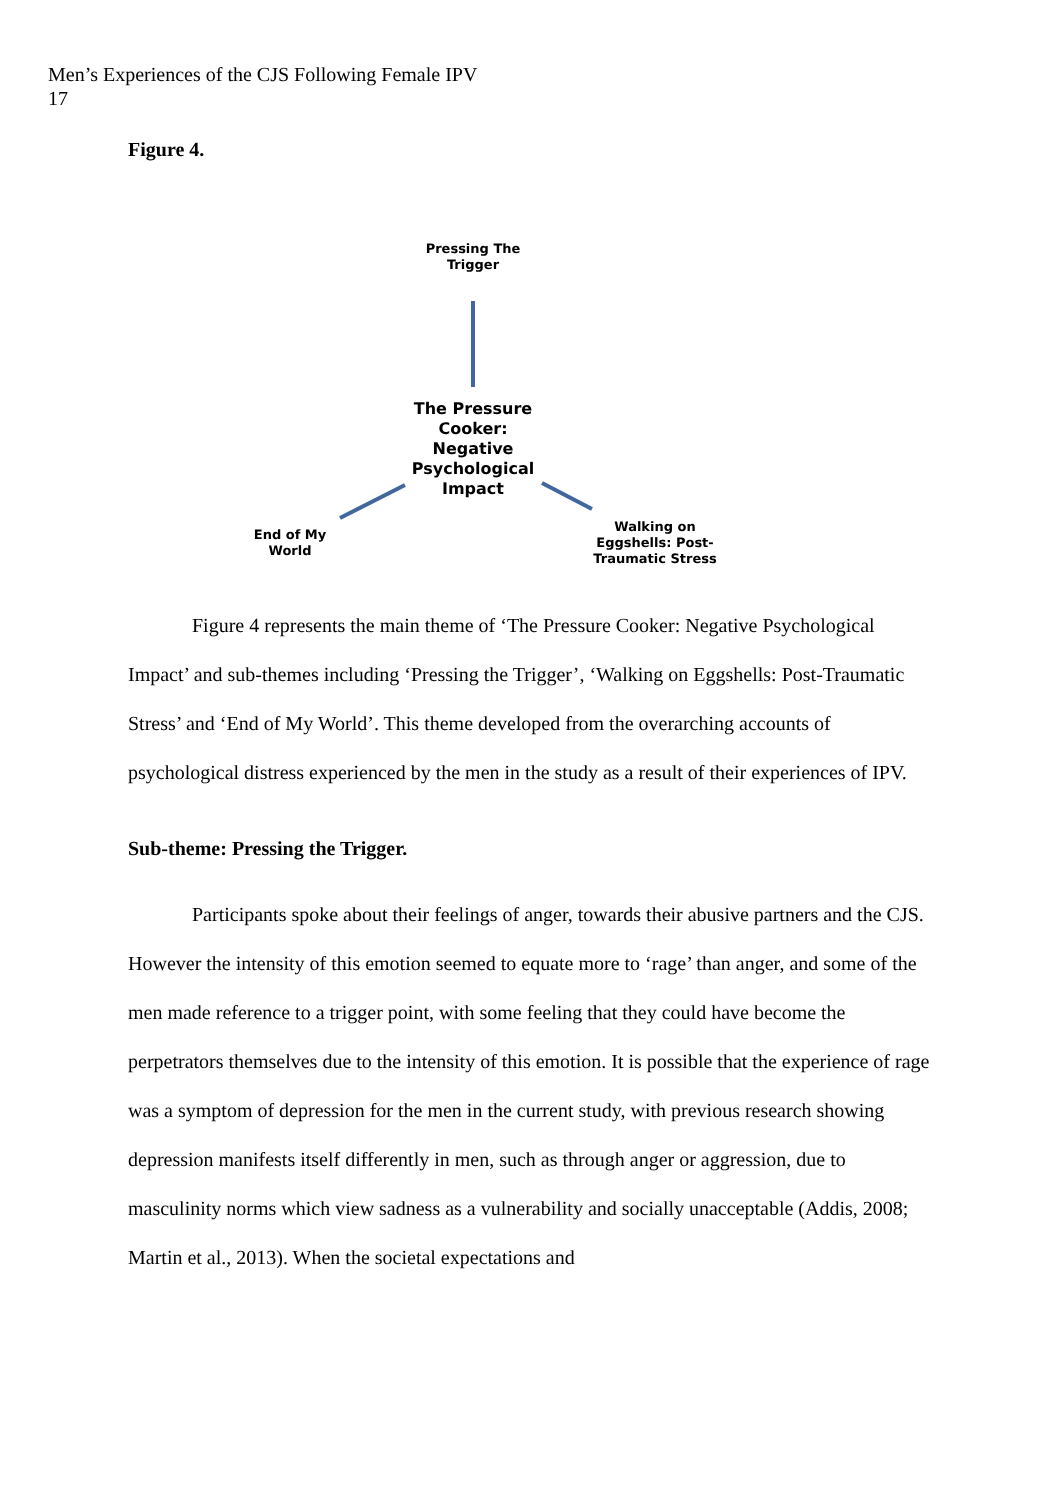Men’s Experiences of the CJS Following Female IPV
17
Figure 4.
Pressing The
Trigger
The Pressure Cooker:
Negative Psychological Impact
End of My
World
Walking on
Eggshells: Post-
Traumatic Stress
Figure 4 represents the main theme of ‘The Pressure Cooker: Negative Psychological Impact’ and sub-themes including ‘Pressing the Trigger’, ‘Walking on Eggshells: Post-Traumatic Stress’ and ‘End of My World’. This theme developed from the overarching accounts of psychological distress experienced by the men in the study as a result of their experiences of IPV.
Sub-theme: Pressing the Trigger.
Participants spoke about their feelings of anger, towards their abusive partners and the CJS. However the intensity of this emotion seemed to equate more to ‘rage’ than anger, and some of the men made reference to a trigger point, with some feeling that they could have become the perpetrators themselves due to the intensity of this emotion. It is possible that the experience of rage was a symptom of depression for the men in the current study, with previous research showing depression manifests itself differently in men, such as through anger or aggression, due to masculinity norms which view sadness as a vulnerability and socially unacceptable (Addis, 2008; Martin et al., 2013). When the societal expectations and